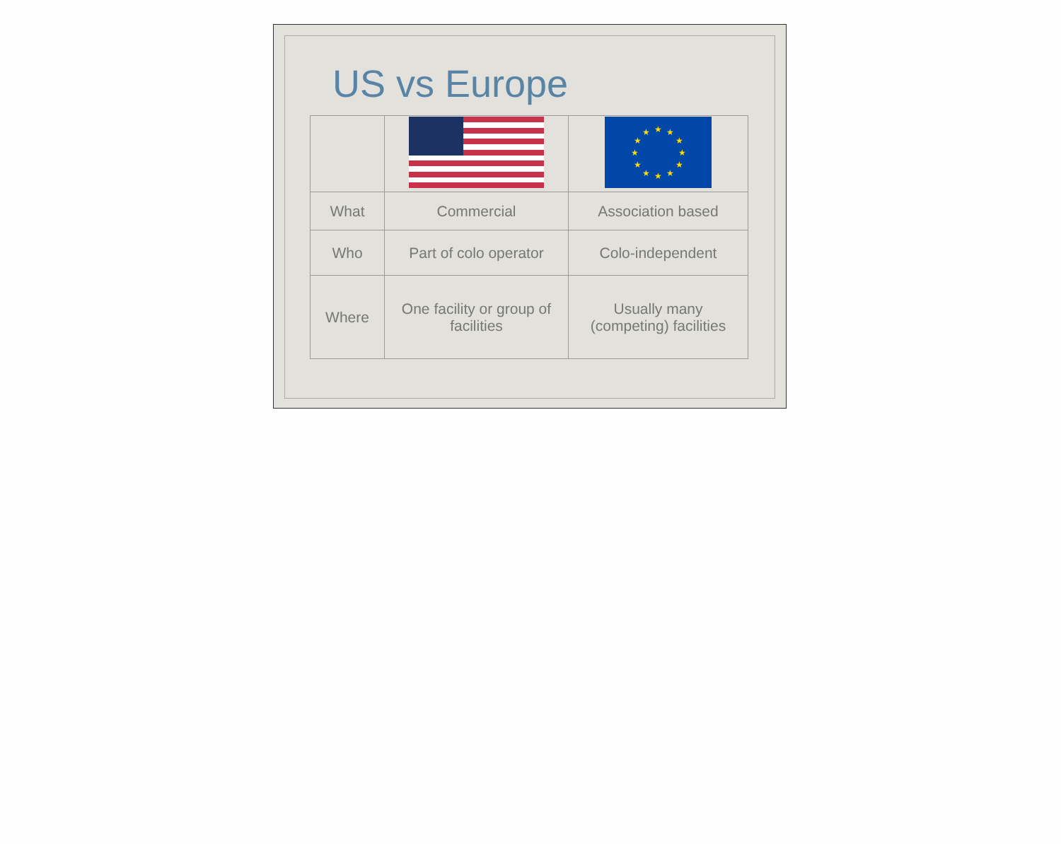US vs Europe
| | | ★ ★ ★ ★ ★ ★ ★ ★ ★ ★ ★ ★ |
| What | Commercial | Association based |
| Who | Part of colo operator | Colo-independent |
| Where | One facility or group of facilities | Usually many (competing) facilities |